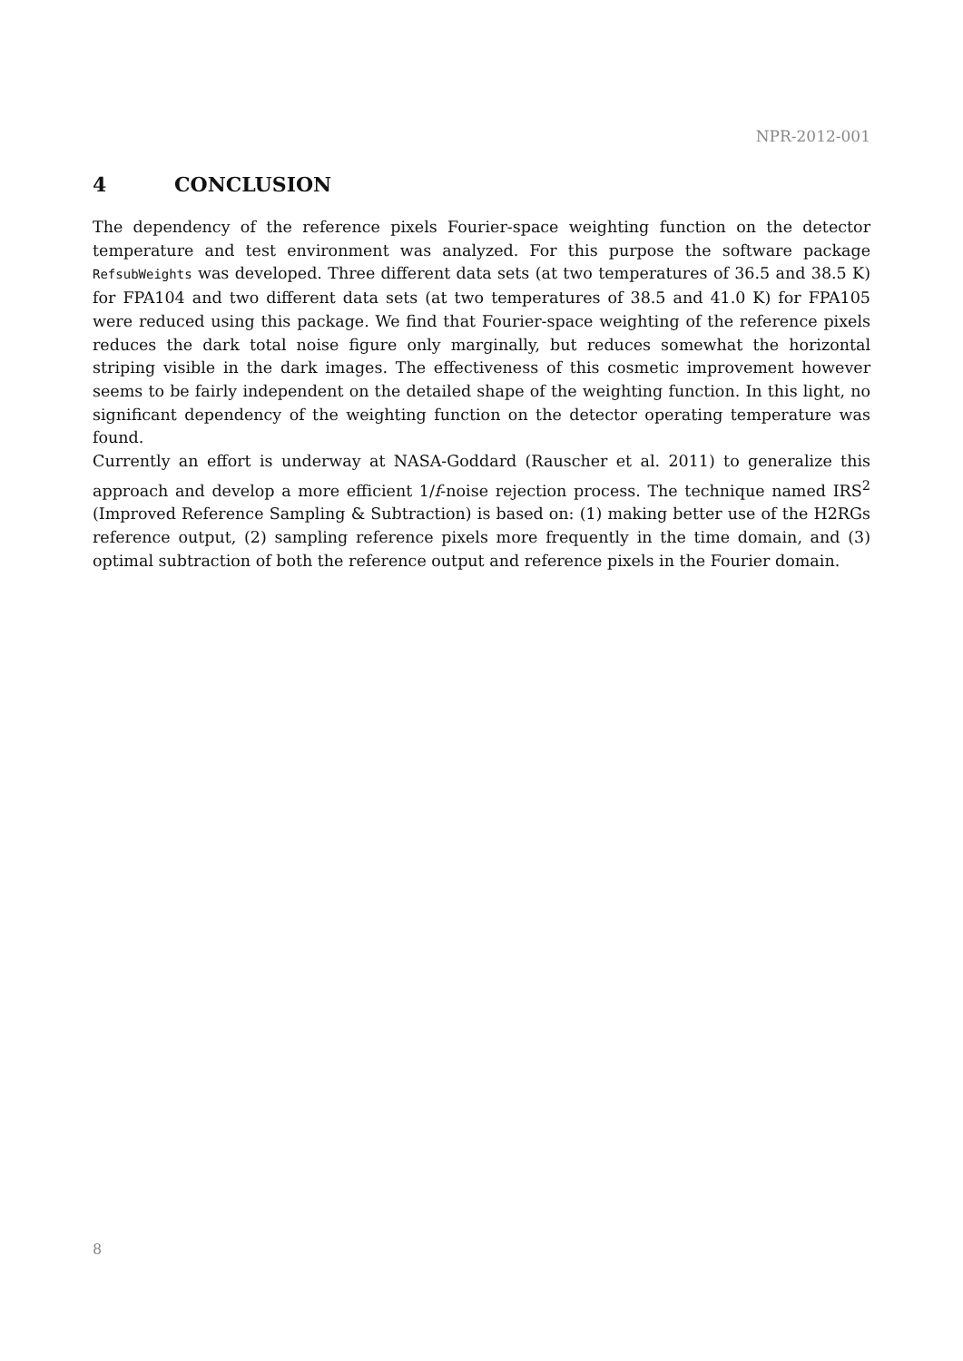NPR-2012-001
4 CONCLUSION
The dependency of the reference pixels Fourier-space weighting function on the detector temperature and test environment was analyzed. For this purpose the software package RefsubWeights was developed. Three different data sets (at two temperatures of 36.5 and 38.5 K) for FPA104 and two different data sets (at two temperatures of 38.5 and 41.0 K) for FPA105 were reduced using this package. We find that Fourier-space weighting of the reference pixels reduces the dark total noise figure only marginally, but reduces somewhat the horizontal striping visible in the dark images. The effectiveness of this cosmetic improvement however seems to be fairly independent on the detailed shape of the weighting function. In this light, no significant dependency of the weighting function on the detector operating temperature was found.
Currently an effort is underway at NASA-Goddard (Rauscher et al. 2011) to generalize this approach and develop a more efficient 1/f-noise rejection process. The technique named IRS<sup>2</sup> (Improved Reference Sampling & Subtraction) is based on: (1) making better use of the H2RGs reference output, (2) sampling reference pixels more frequently in the time domain, and (3) optimal subtraction of both the reference output and reference pixels in the Fourier domain.
8